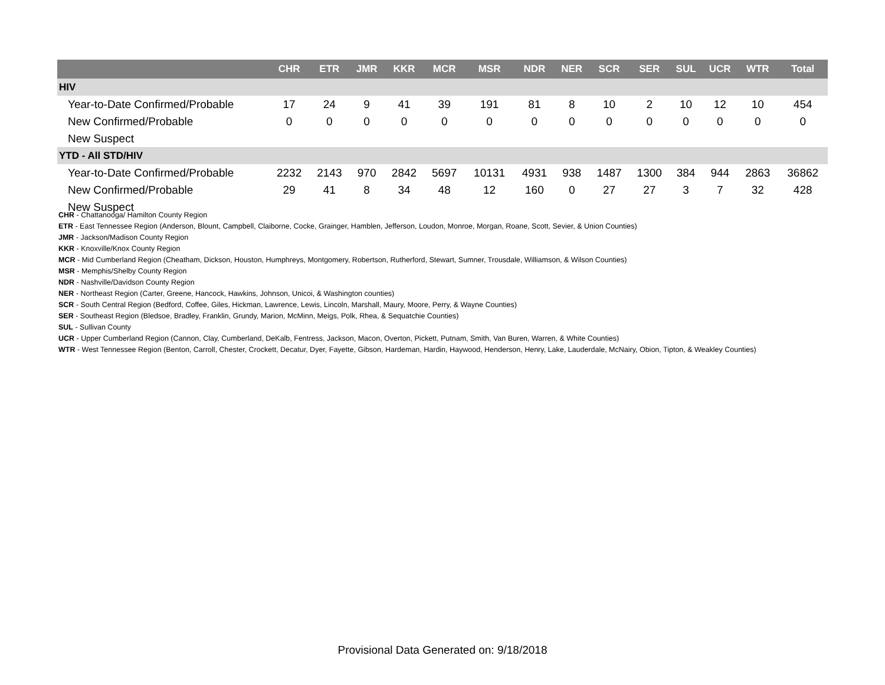| | CHR | ETR | JMR | KKR | MCR | MSR | NDR | NER | SCR | SER | SUL | UCR | WTR | Total |
| --- | --- | --- | --- | --- | --- | --- | --- | --- | --- | --- | --- | --- | --- | --- |
| HIV | | | | | | | | | | | | | | |
| Year-to-Date Confirmed/Probable | 17 | 24 | 9 | 41 | 39 | 191 | 81 | 8 | 10 | 2 | 10 | 12 | 10 | 454 |
| New Confirmed/Probable | 0 | 0 | 0 | 0 | 0 | 0 | 0 | 0 | 0 | 0 | 0 | 0 | 0 | 0 |
| New Suspect | | | | | | | | | | | | | | |
| YTD - All STD/HIV | | | | | | | | | | | | | | |
| Year-to-Date Confirmed/Probable | 2232 | 2143 | 970 | 2842 | 5697 | 10131 | 4931 | 938 | 1487 | 1300 | 384 | 944 | 2863 | 36862 |
| New Confirmed/Probable | 29 | 41 | 8 | 34 | 48 | 12 | 160 | 0 | 27 | 27 | 3 | 7 | 32 | 428 |
| New Suspect | | | | | | | | | | | | | | |
CHR - Chattanooga/ Hamilton County Region
ETR - East Tennessee Region (Anderson, Blount, Campbell, Claiborne, Cocke, Grainger, Hamblen, Jefferson, Loudon, Monroe, Morgan, Roane, Scott, Sevier, & Union Counties)
JMR - Jackson/Madison County Region
KKR - Knoxville/Knox County Region
MCR - Mid Cumberland Region (Cheatham, Dickson, Houston, Humphreys, Montgomery, Robertson, Rutherford, Stewart, Sumner, Trousdale, Williamson, & Wilson Counties)
MSR - Memphis/Shelby County Region
NDR - Nashville/Davidson County Region
NER - Northeast Region (Carter, Greene, Hancock, Hawkins, Johnson, Unicoi, & Washington counties)
SCR - South Central Region (Bedford, Coffee, Giles, Hickman, Lawrence, Lewis, Lincoln, Marshall, Maury, Moore, Perry, & Wayne Counties)
SER - Southeast Region (Bledsoe, Bradley, Franklin, Grundy, Marion, McMinn, Meigs, Polk, Rhea, & Sequatchie Counties)
SUL - Sullivan County
UCR - Upper Cumberland Region (Cannon, Clay, Cumberland, DeKalb, Fentress, Jackson, Macon, Overton, Pickett, Putnam, Smith, Van Buren, Warren, & White Counties)
WTR - West Tennessee Region (Benton, Carroll, Chester, Crockett, Decatur, Dyer, Fayette, Gibson, Hardeman, Hardin, Haywood, Henderson, Henry, Lake, Lauderdale, McNairy, Obion, Tipton, & Weakley Counties)
Provisional Data Generated on: 9/18/2018